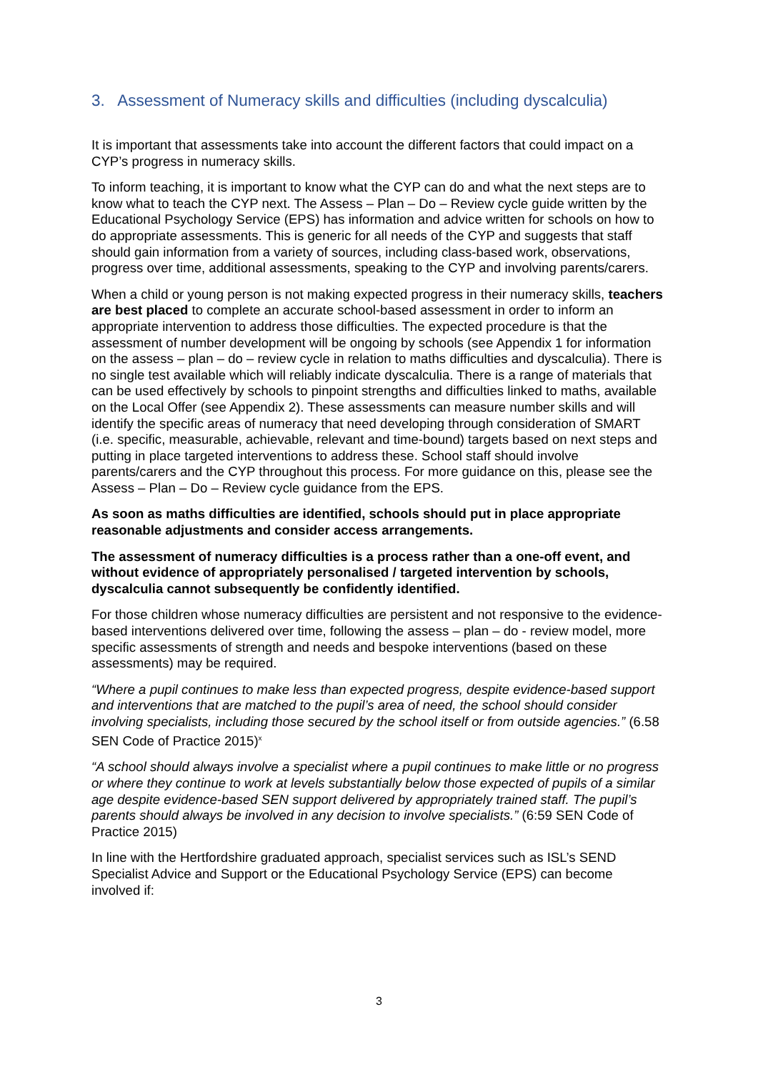3. Assessment of Numeracy skills and difficulties (including dyscalculia)
It is important that assessments take into account the different factors that could impact on a CYP’s progress in numeracy skills.
To inform teaching, it is important to know what the CYP can do and what the next steps are to know what to teach the CYP next. The Assess – Plan – Do – Review cycle guide written by the Educational Psychology Service (EPS) has information and advice written for schools on how to do appropriate assessments. This is generic for all needs of the CYP and suggests that staff should gain information from a variety of sources, including class-based work, observations, progress over time, additional assessments, speaking to the CYP and involving parents/carers.
When a child or young person is not making expected progress in their numeracy skills, teachers are best placed to complete an accurate school-based assessment in order to inform an appropriate intervention to address those difficulties. The expected procedure is that the assessment of number development will be ongoing by schools (see Appendix 1 for information on the assess – plan – do – review cycle in relation to maths difficulties and dyscalculia). There is no single test available which will reliably indicate dyscalculia. There is a range of materials that can be used effectively by schools to pinpoint strengths and difficulties linked to maths, available on the Local Offer (see Appendix 2). These assessments can measure number skills and will identify the specific areas of numeracy that need developing through consideration of SMART (i.e. specific, measurable, achievable, relevant and time-bound) targets based on next steps and putting in place targeted interventions to address these. School staff should involve parents/carers and the CYP throughout this process. For more guidance on this, please see the Assess – Plan – Do – Review cycle guidance from the EPS.
As soon as maths difficulties are identified, schools should put in place appropriate reasonable adjustments and consider access arrangements.
The assessment of numeracy difficulties is a process rather than a one-off event, and without evidence of appropriately personalised / targeted intervention by schools, dyscalculia cannot subsequently be confidently identified.
For those children whose numeracy difficulties are persistent and not responsive to the evidence-based interventions delivered over time, following the assess – plan – do - review model, more specific assessments of strength and needs and bespoke interventions (based on these assessments) may be required.
“Where a pupil continues to make less than expected progress, despite evidence-based support and interventions that are matched to the pupil’s area of need, the school should consider involving specialists, including those secured by the school itself or from outside agencies.” (6.58 SEN Code of Practice 2015)<sup>x</sup>
“A school should always involve a specialist where a pupil continues to make little or no progress or where they continue to work at levels substantially below those expected of pupils of a similar age despite evidence-based SEN support delivered by appropriately trained staff. The pupil’s parents should always be involved in any decision to involve specialists.” (6:59 SEN Code of Practice 2015)
In line with the Hertfordshire graduated approach, specialist services such as ISL’s SEND Specialist Advice and Support or the Educational Psychology Service (EPS) can become involved if:
3